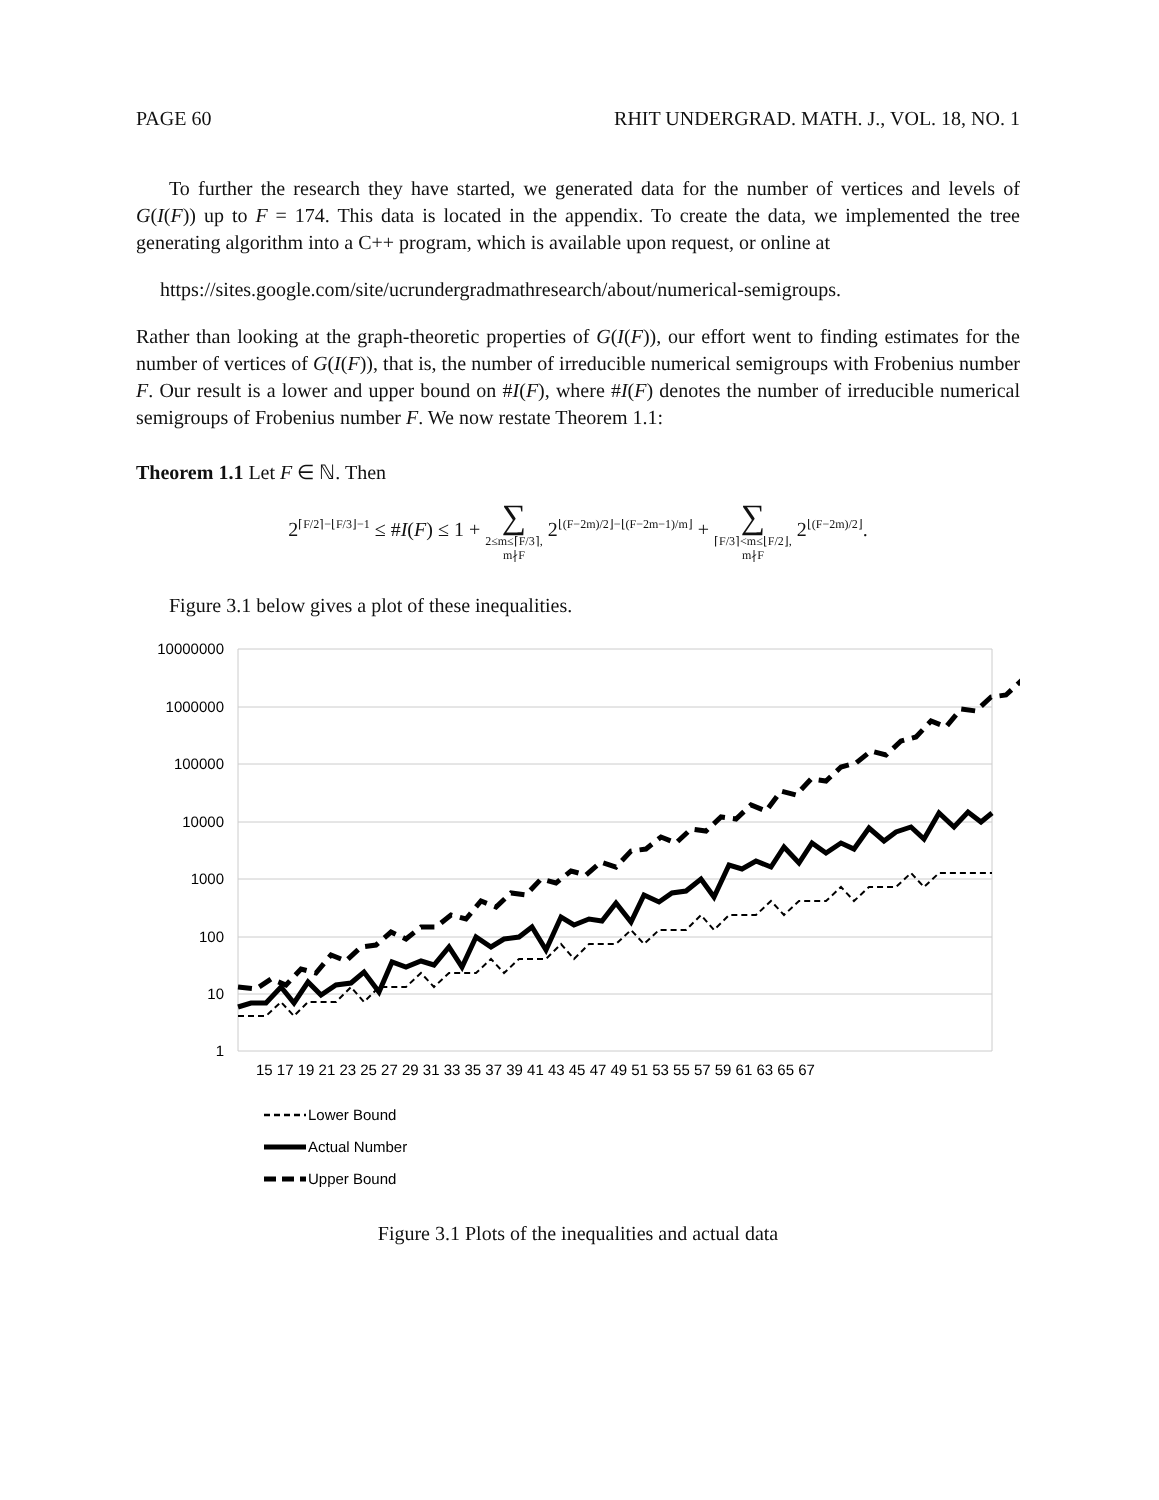PAGE 60 RHIT UNDERGRAD. MATH. J., VOL. 18, NO. 1
To further the research they have started, we generated data for the number of vertices and levels of G(I(F)) up to F = 174. This data is located in the appendix. To create the data, we implemented the tree generating algorithm into a C++ program, which is available upon request, or online at
https://sites.google.com/site/ucrundergradmathresearch/about/numerical-semigroups.
Rather than looking at the graph-theoretic properties of G(I(F)), our effort went to finding estimates for the number of vertices of G(I(F)), that is, the number of irreducible numerical semigroups with Frobenius number F. Our result is a lower and upper bound on #I(F), where #I(F) denotes the number of irreducible numerical semigroups of Frobenius number F. We now restate Theorem 1.1:
Theorem 1.1 Let F ∈ ℕ. Then
2<sup>⌈F/2⌉−⌊F/3⌋−1</sup> ≤ #I(F) ≤ 1 + ∑ 2≤m≤⌈F/3⌉,
m∤F 2<sup>⌊(F−2m)/2⌋−⌊(F−2m−1)/m⌋</sup> + ∑ ⌈F/3⌉<m≤⌊F/2⌋,
m∤F 2<sup>⌊(F−2m)/2⌋</sup>.
Figure 3.1 below gives a plot of these inequalities.
10000000
1000000
100000
10000
1000
100
10
1
15 17 19 21 23 25 27 29 31 33 35 37 39 41 43 45 47 49 51 53 55 57 59 61 63 65 67
Lower Bound
Actual Number
Upper Bound
Figure 3.1 Plots of the inequalities and actual data